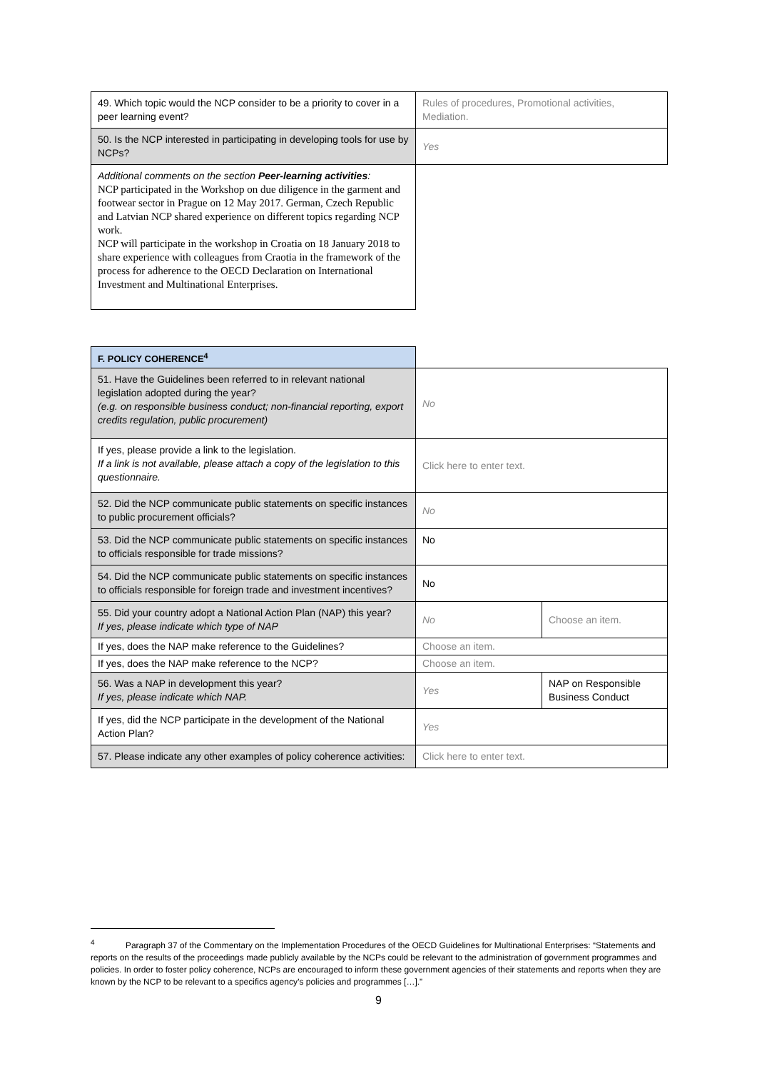| 49. Which topic would the NCP consider to be a priority to cover in a peer learning event? | Rules of procedures, Promotional activities, Mediation. |
| 50. Is the NCP interested in participating in developing tools for use by NCPs? | Yes |
| Additional comments on the section Peer-learning activities : NCP participated in the Workshop on due diligence in the garment and footwear sector in Prague on 12 May 2017. German, Czech Republic and Latvian NCP shared experience on different topics regarding NCP work. NCP will participate in the workshop in Croatia on 18 January 2018 to share experience with colleagues from Craotia in the framework of the process for adherence to the OECD Declaration on International Investment and Multinational Enterprises. | |
| F. POLICY COHERENCE<sup>4</sup> | | |
| 51. Have the Guidelines been referred to in relevant national legislation adopted during the year? (e.g. on responsible business conduct; non-financial reporting, export credits regulation, public procurement) | No | |
| If yes, please provide a link to the legislation. If a link is not available, please attach a copy of the legislation to this questionnaire. | Click here to enter text. | |
| 52. Did the NCP communicate public statements on specific instances to public procurement officials? | No | |
| 53. Did the NCP communicate public statements on specific instances to officials responsible for trade missions? | No | |
| 54. Did the NCP communicate public statements on specific instances to officials responsible for foreign trade and investment incentives? | No | |
| 55. Did your country adopt a National Action Plan (NAP) this year? If yes, please indicate which type of NAP | No | Choose an item. |
| If yes, does the NAP make reference to the Guidelines? | Choose an item. | |
| If yes, does the NAP make reference to the NCP? | Choose an item. | |
| 56. Was a NAP in development this year? If yes, please indicate which NAP. | Yes | NAP on Responsible Business Conduct |
| If yes, did the NCP participate in the development of the National Action Plan? | Yes | |
| 57. Please indicate any other examples of policy coherence activities: | Click here to enter text. | |
<sup>4</sup> Paragraph 37 of the Commentary on the Implementation Procedures of the OECD Guidelines for Multinational Enterprises: “Statements and reports on the results of the proceedings made publicly available by the NCPs could be relevant to the administration of government programmes and policies. In order to foster policy coherence, NCPs are encouraged to inform these government agencies of their statements and reports when they are known by the NCP to be relevant to a specifics agency’s policies and programmes […].”
9